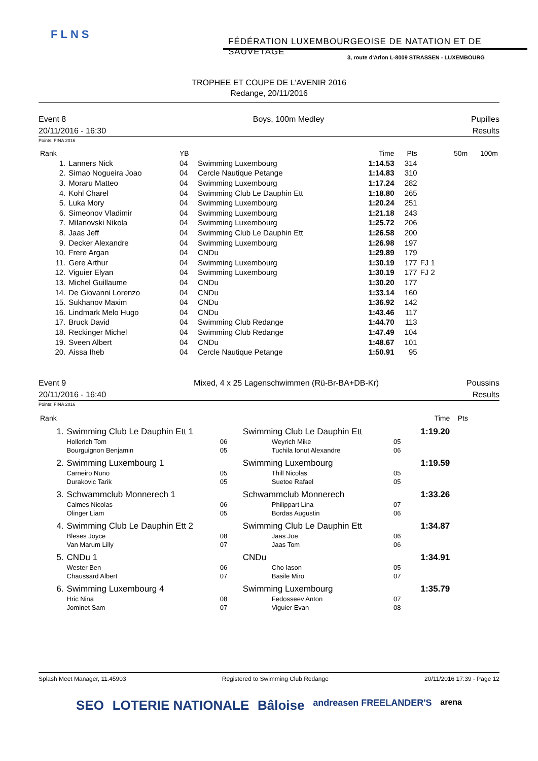FLNS
FÉDÉRATION LUXEMBOURGEOISE DE NATATION ET DE SAUVETAGE
3, route d'Arlon L-8009 STRASSEN - LUXEMBOURG
TROPHEE ET COUPE DE L'AVENIR 2016
Redange, 20/11/2016
Event 8
20/11/2016 - 16:30
Boys, 100m Medley Pupilles
Results
Points: FINA 2016
| Rank | | YB | | Time | Pts | | 50m | 100m |
| --- | --- | --- | --- | --- | --- | --- | --- | --- |
| 1. | Lanners Nick | 04 | Swimming Luxembourg | 1:14.53 | 314 | | | |
| 2. | Simao Nogueira Joao | 04 | Cercle Nautique Petange | 1:14.83 | 310 | | | |
| 3. | Moraru Matteo | 04 | Swimming Luxembourg | 1:17.24 | 282 | | | |
| 4. | Kohl Charel | 04 | Swimming Club Le Dauphin Ett | 1:18.80 | 265 | | | |
| 5. | Luka Mory | 04 | Swimming Luxembourg | 1:20.24 | 251 | | | |
| 6. | Simeonov Vladimir | 04 | Swimming Luxembourg | 1:21.18 | 243 | | | |
| 7. | Milanovski Nikola | 04 | Swimming Luxembourg | 1:25.72 | 206 | | | |
| 8. | Jaas Jeff | 04 | Swimming Club Le Dauphin Ett | 1:26.58 | 200 | | | |
| 9. | Decker Alexandre | 04 | Swimming Luxembourg | 1:26.98 | 197 | | | |
| 10. | Frere Argan | 04 | CNDu | 1:29.89 | 179 | | | |
| 11. | Gere Arthur | 04 | Swimming Luxembourg | 1:30.19 | 177 | FJ 1 | | |
| 12. | Viguier Elyan | 04 | Swimming Luxembourg | 1:30.19 | 177 | FJ 2 | | |
| 13. | Michel Guillaume | 04 | CNDu | 1:30.20 | 177 | | | |
| 14. | De Giovanni Lorenzo | 04 | CNDu | 1:33.14 | 160 | | | |
| 15. | Sukhanov Maxim | 04 | CNDu | 1:36.92 | 142 | | | |
| 16. | Lindmark Melo Hugo | 04 | CNDu | 1:43.46 | 117 | | | |
| 17. | Bruck David | 04 | Swimming Club Redange | 1:44.70 | 113 | | | |
| 18. | Reckinger Michel | 04 | Swimming Club Redange | 1:47.49 | 104 | | | |
| 19. | Sveen Albert | 04 | CNDu | 1:48.67 | 101 | | | |
| 20. | Aissa Iheb | 04 | Cercle Nautique Petange | 1:50.91 | 95 | | | |
Event 9
20/11/2016 - 16:40
Mixed, 4 x 25 Lagenschwimmen (Rü-Br-BA+DB-Kr)
Poussins
Results
Points: FINA 2016
| Rank | | | | | Time | Pts |
| --- | --- | --- | --- | --- | --- | --- |
| 1. | Swimming Club Le Dauphin Ett 1 | | Swimming Club Le Dauphin Ett | | 1:19.20 | |
| | Hollerich Tom | 06 | Weyrich Mike | 05 | | |
| | Bourguignon Benjamin | 05 | Tuchila Ionut Alexandre | 06 | | |
| 2. | Swimming Luxembourg 1 | | Swimming Luxembourg | | 1:19.59 | |
| | Carneiro Nuno | 05 | Thill Nicolas | 05 | | |
| | Durakovic Tarik | 05 | Suetoe Rafael | 05 | | |
| 3. | Schwammclub Monnerech 1 | | Schwammclub Monnerech | | 1:33.26 | |
| | Calmes Nicolas | 06 | Philippart Lina | 07 | | |
| | Olinger Liam | 05 | Bordas Augustin | 06 | | |
| 4. | Swimming Club Le Dauphin Ett 2 | | Swimming Club Le Dauphin Ett | | 1:34.87 | |
| | Bleses Joyce | 08 | Jaas Joe | 06 | | |
| | Van Marum Lilly | 07 | Jaas Tom | 06 | | |
| 5. | CNDu 1 | | CNDu | | 1:34.91 | |
| | Wester Ben | 06 | Cho Iason | 05 | | |
| | Chaussard Albert | 07 | Basile Miro | 07 | | |
| 6. | Swimming Luxembourg 4 | | Swimming Luxembourg | | 1:35.79 | |
| | Hric Nina | 08 | Fedosseev Anton | 07 | | |
| | Jominet Sam | 07 | Viguier Evan | 08 | | |
Splash Meet Manager, 11.45903 Registered to Swimming Club Redange 20/11/2016 17:39 - Page 12
SEO LOTERIE NATIONALE Bâloise andreasen FREELANDER'S arena